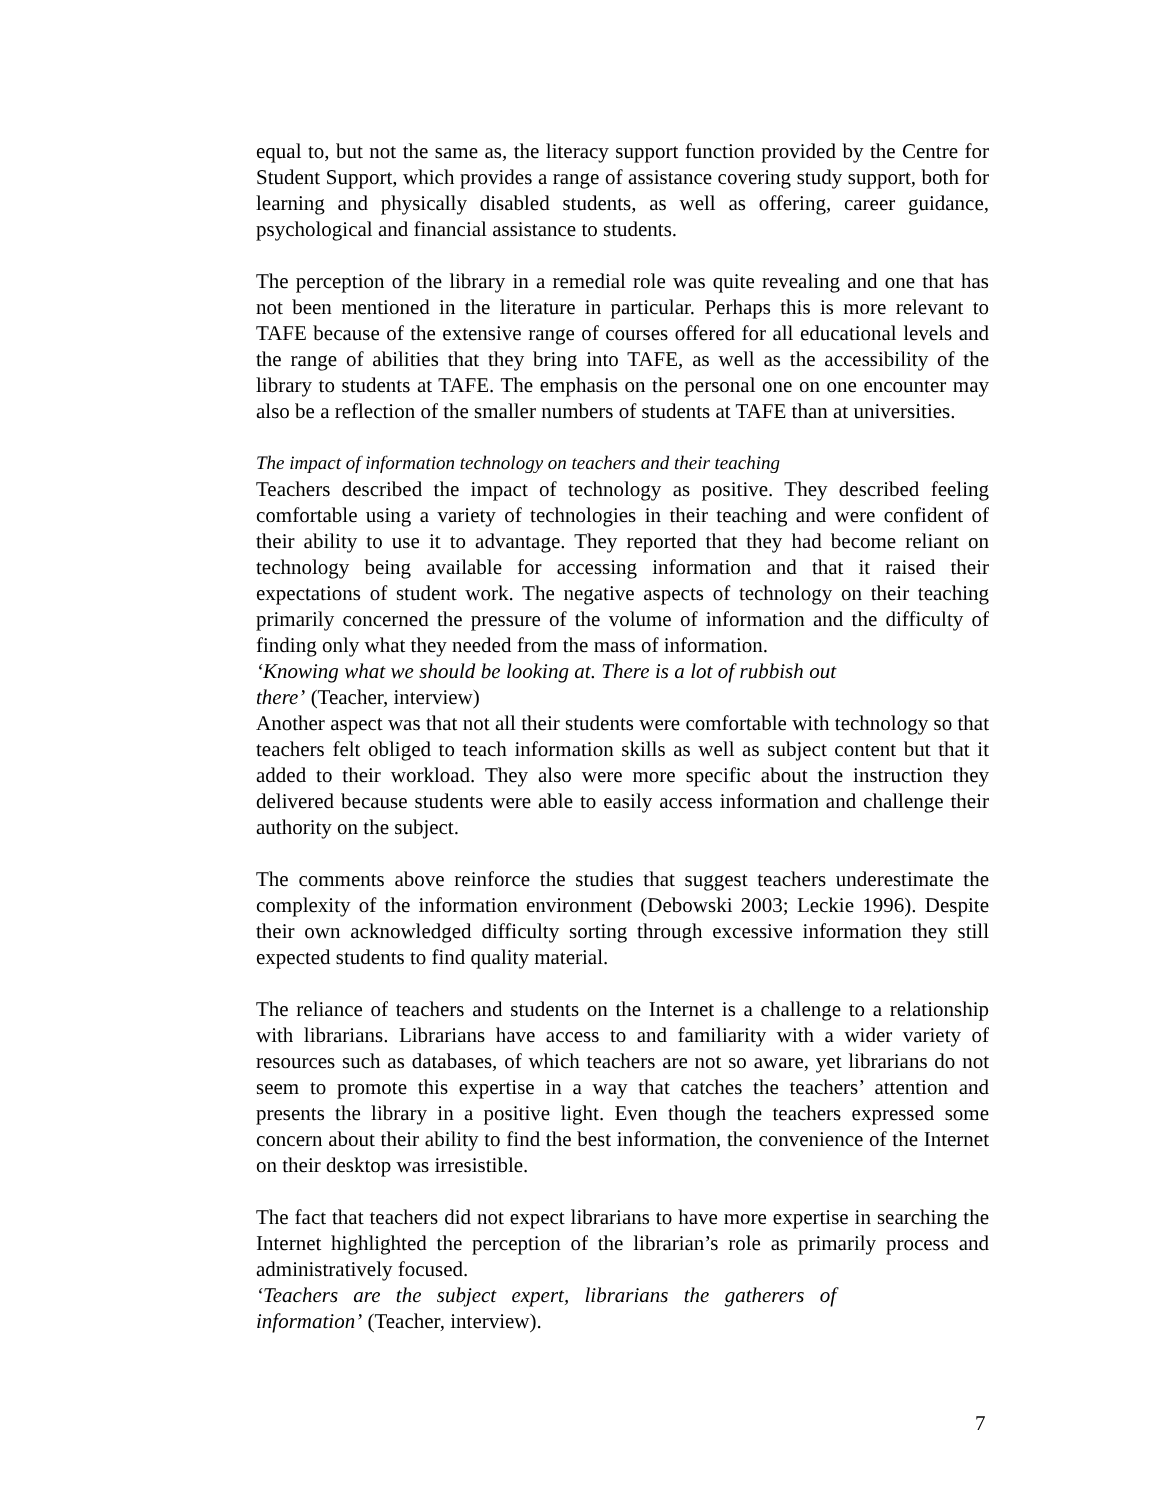equal to, but not the same as, the literacy support function provided by the Centre for Student Support, which provides a range of assistance covering study support, both for learning and physically disabled students, as well as offering, career guidance, psychological and financial assistance to students.
The perception of the library in a remedial role was quite revealing and one that has not been mentioned in the literature in particular. Perhaps this is more relevant to TAFE because of the extensive range of courses offered for all educational levels and the range of abilities that they bring into TAFE, as well as the accessibility of the library to students at TAFE. The emphasis on the personal one on one encounter may also be a reflection of the smaller numbers of students at TAFE than at universities.
The impact of information technology on teachers and their teaching
Teachers described the impact of technology as positive. They described feeling comfortable using a variety of technologies in their teaching and were confident of their ability to use it to advantage. They reported that they had become reliant on technology being available for accessing information and that it raised their expectations of student work. The negative aspects of technology on their teaching primarily concerned the pressure of the volume of information and the difficulty of finding only what they needed from the mass of information.
‘Knowing what we should be looking at. There is a lot of rubbish out there’ (Teacher, interview)
Another aspect was that not all their students were comfortable with technology so that teachers felt obliged to teach information skills as well as subject content but that it added to their workload. They also were more specific about the instruction they delivered because students were able to easily access information and challenge their authority on the subject.
The comments above reinforce the studies that suggest teachers underestimate the complexity of the information environment (Debowski 2003; Leckie 1996). Despite their own acknowledged difficulty sorting through excessive information they still expected students to find quality material.
The reliance of teachers and students on the Internet is a challenge to a relationship with librarians. Librarians have access to and familiarity with a wider variety of resources such as databases, of which teachers are not so aware, yet librarians do not seem to promote this expertise in a way that catches the teachers’ attention and presents the library in a positive light. Even though the teachers expressed some concern about their ability to find the best information, the convenience of the Internet on their desktop was irresistible.
The fact that teachers did not expect librarians to have more expertise in searching the Internet highlighted the perception of the librarian’s role as primarily process and administratively focused.
‘Teachers are the subject expert, librarians the gatherers of information’ (Teacher, interview).
7